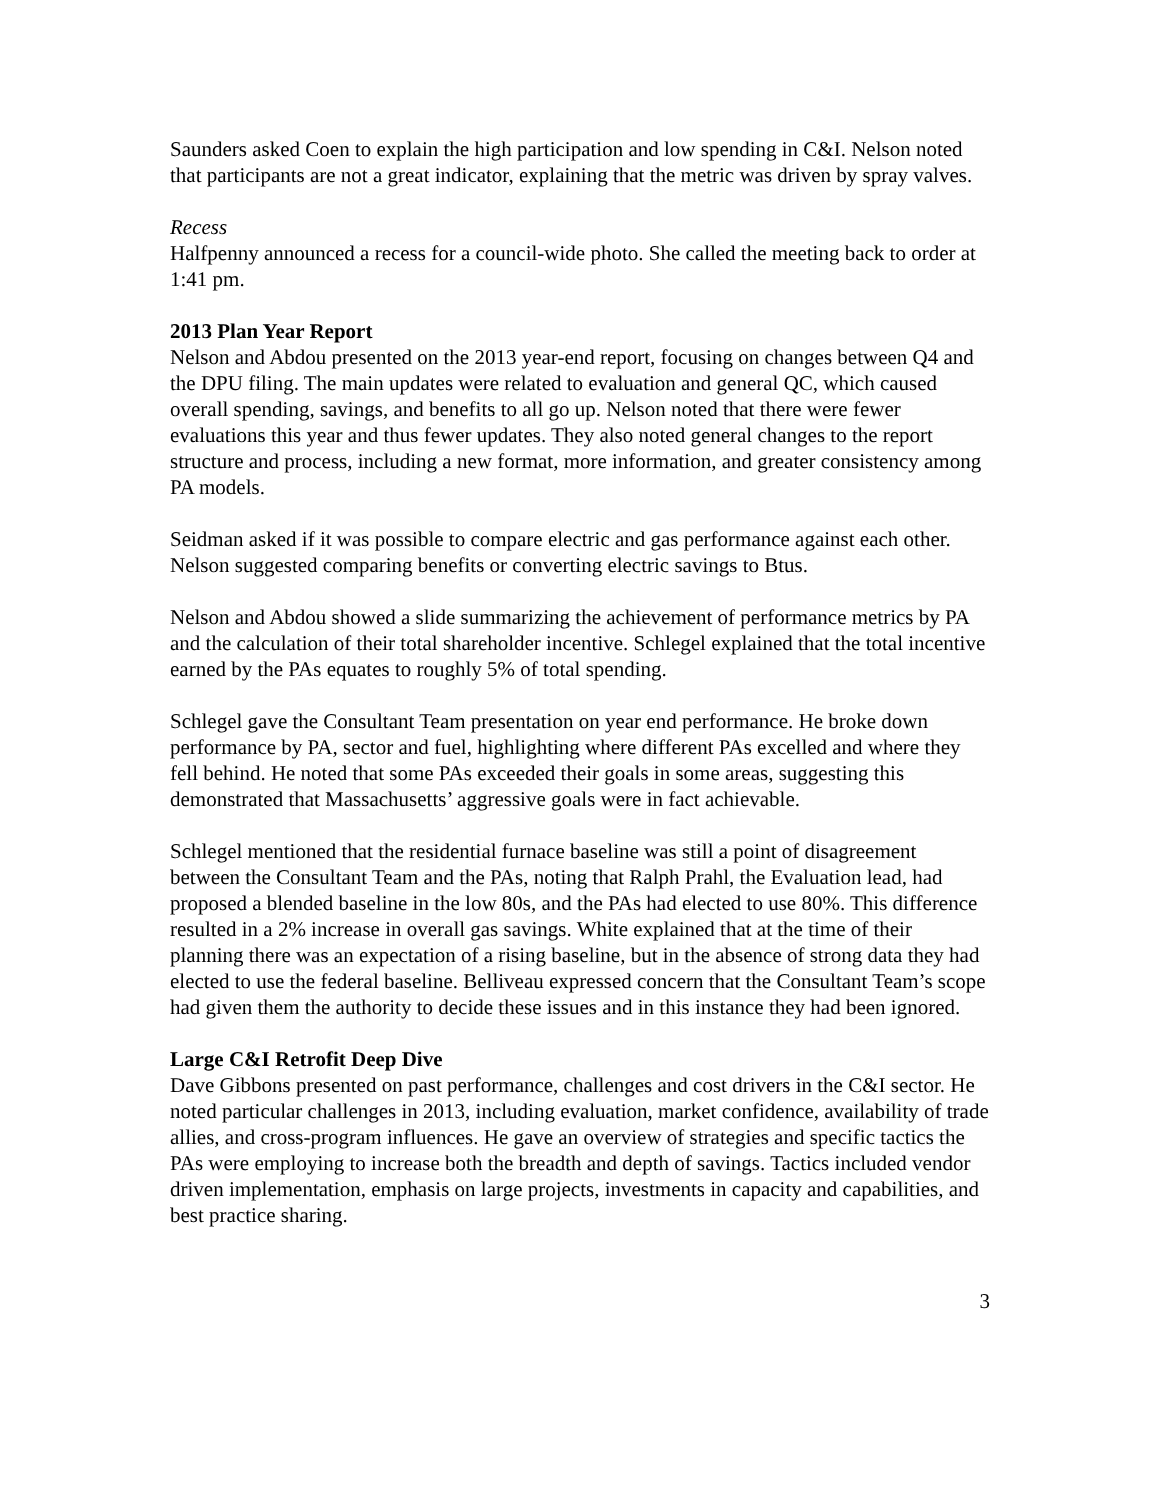Saunders asked Coen to explain the high participation and low spending in C&I. Nelson noted that participants are not a great indicator, explaining that the metric was driven by spray valves.
Recess
Halfpenny announced a recess for a council-wide photo. She called the meeting back to order at 1:41 pm.
2013 Plan Year Report
Nelson and Abdou presented on the 2013 year-end report, focusing on changes between Q4 and the DPU filing. The main updates were related to evaluation and general QC, which caused overall spending, savings, and benefits to all go up. Nelson noted that there were fewer evaluations this year and thus fewer updates. They also noted general changes to the report structure and process, including a new format, more information, and greater consistency among PA models.
Seidman asked if it was possible to compare electric and gas performance against each other. Nelson suggested comparing benefits or converting electric savings to Btus.
Nelson and Abdou showed a slide summarizing the achievement of performance metrics by PA and the calculation of their total shareholder incentive. Schlegel explained that the total incentive earned by the PAs equates to roughly 5% of total spending.
Schlegel gave the Consultant Team presentation on year end performance. He broke down performance by PA, sector and fuel, highlighting where different PAs excelled and where they fell behind. He noted that some PAs exceeded their goals in some areas, suggesting this demonstrated that Massachusetts’ aggressive goals were in fact achievable.
Schlegel mentioned that the residential furnace baseline was still a point of disagreement between the Consultant Team and the PAs, noting that Ralph Prahl, the Evaluation lead, had proposed a blended baseline in the low 80s, and the PAs had elected to use 80%. This difference resulted in a 2% increase in overall gas savings. White explained that at the time of their planning there was an expectation of a rising baseline, but in the absence of strong data they had elected to use the federal baseline. Belliveau expressed concern that the Consultant Team’s scope had given them the authority to decide these issues and in this instance they had been ignored.
Large C&I Retrofit Deep Dive
Dave Gibbons presented on past performance, challenges and cost drivers in the C&I sector. He noted particular challenges in 2013, including evaluation, market confidence, availability of trade allies, and cross-program influences. He gave an overview of strategies and specific tactics the PAs were employing to increase both the breadth and depth of savings. Tactics included vendor driven implementation, emphasis on large projects, investments in capacity and capabilities, and best practice sharing.
3